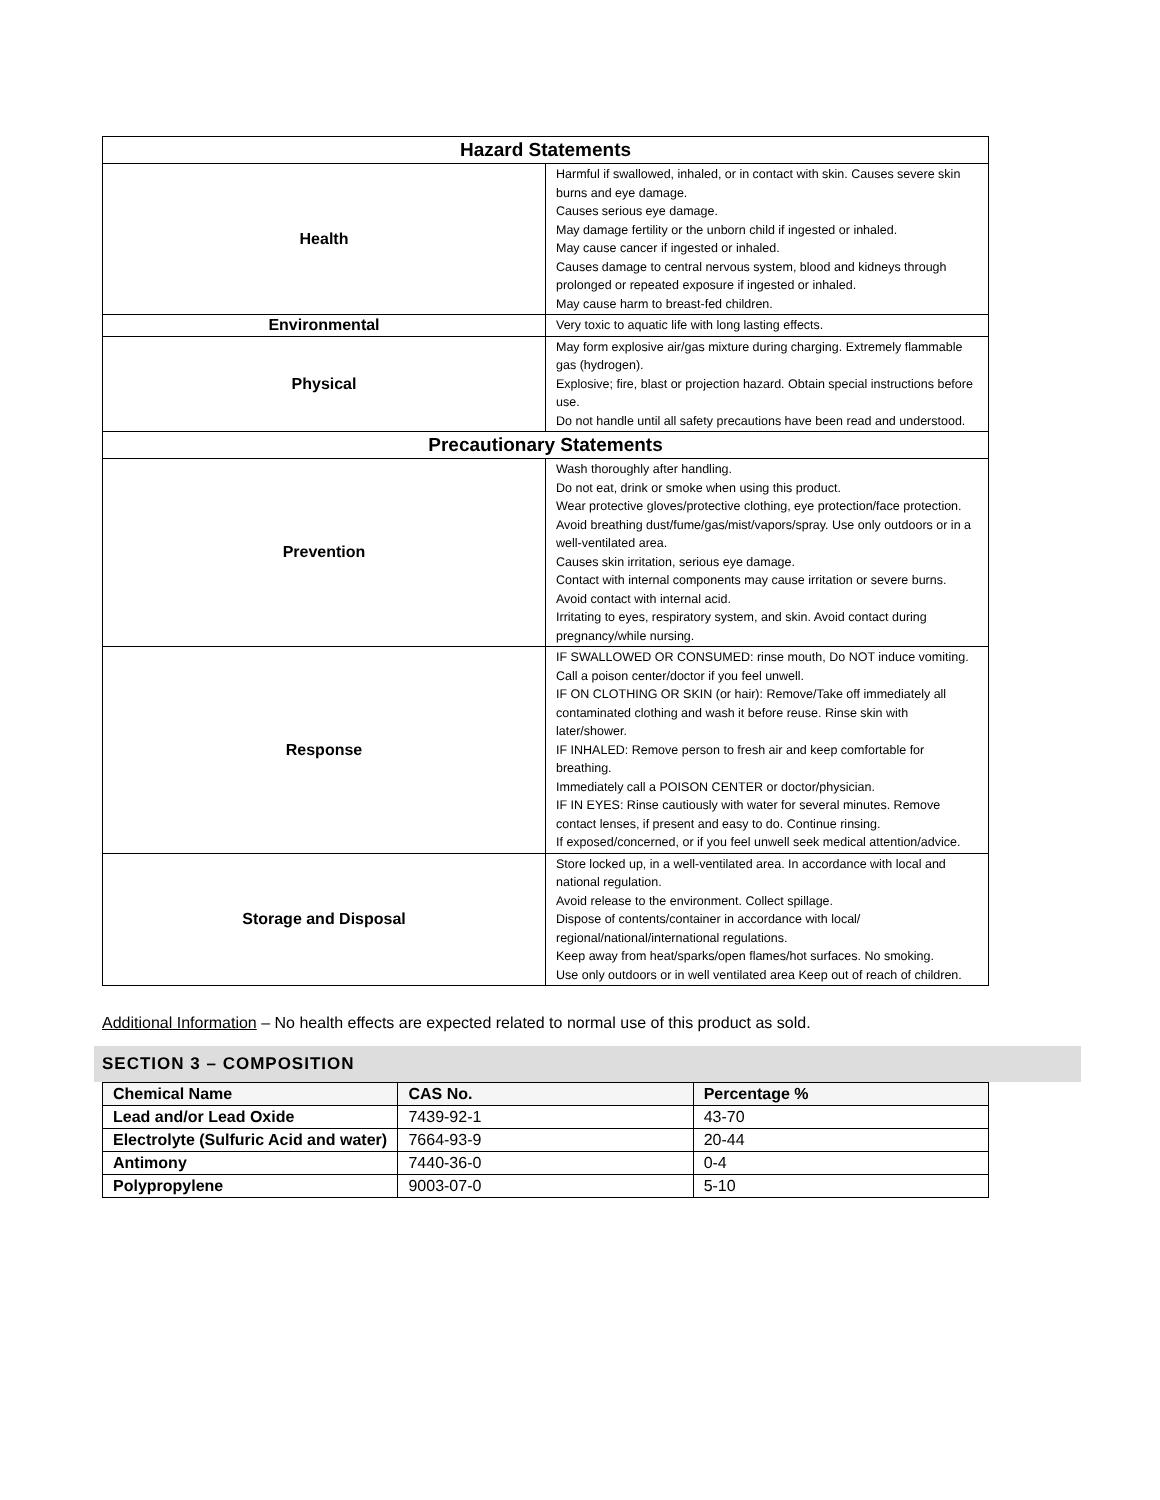| Hazard Statements | |
| --- | --- |
| Health | Harmful if swallowed, inhaled, or in contact with skin. Causes severe skin burns and eye damage. Causes serious eye damage. May damage fertility or the unborn child if ingested or inhaled. May cause cancer if ingested or inhaled. Causes damage to central nervous system, blood and kidneys through prolonged or repeated exposure if ingested or inhaled. May cause harm to breast-fed children. |
| Environmental | Very toxic to aquatic life with long lasting effects. |
| Physical | May form explosive air/gas mixture during charging. Extremely flammable gas (hydrogen). Explosive; fire, blast or projection hazard. Obtain special instructions before use. Do not handle until all safety precautions have been read and understood. |
| Precautionary Statements | |
| Prevention | Wash thoroughly after handling. Do not eat, drink or smoke when using this product. Wear protective gloves/protective clothing, eye protection/face protection. Avoid breathing dust/fume/gas/mist/vapors/spray. Use only outdoors or in a well-ventilated area. Causes skin irritation, serious eye damage. Contact with internal components may cause irritation or severe burns. Avoid contact with internal acid. Irritating to eyes, respiratory system, and skin. Avoid contact during pregnancy/while nursing. |
| Response | IF SWALLOWED OR CONSUMED: rinse mouth, Do NOT induce vomiting. Call a poison center/doctor if you feel unwell. IF ON CLOTHING OR SKIN (or hair): Remove/Take off immediately all contaminated clothing and wash it before reuse. Rinse skin with later/shower. IF INHALED: Remove person to fresh air and keep comfortable for breathing. Immediately call a POISON CENTER or doctor/physician. IF IN EYES: Rinse cautiously with water for several minutes. Remove contact lenses, if present and easy to do. Continue rinsing. If exposed/concerned, or if you feel unwell seek medical attention/advice. |
| Storage and Disposal | Store locked up, in a well-ventilated area. In accordance with local and national regulation. Avoid release to the environment. Collect spillage. Dispose of contents/container in accordance with local/ regional/national/international regulations. Keep away from heat/sparks/open flames/hot surfaces. No smoking. Use only outdoors or in well ventilated area Keep out of reach of children. |
Additional Information – No health effects are expected related to normal use of this product as sold.
SECTION 3 – COMPOSITION
| Chemical Name | CAS No. | Percentage % |
| Lead and/or Lead Oxide | 7439-92-1 | 43-70 |
| Electrolyte (Sulfuric Acid and water) | 7664-93-9 | 20-44 |
| Antimony | 7440-36-0 | 0-4 |
| Polypropylene | 9003-07-0 | 5-10 |